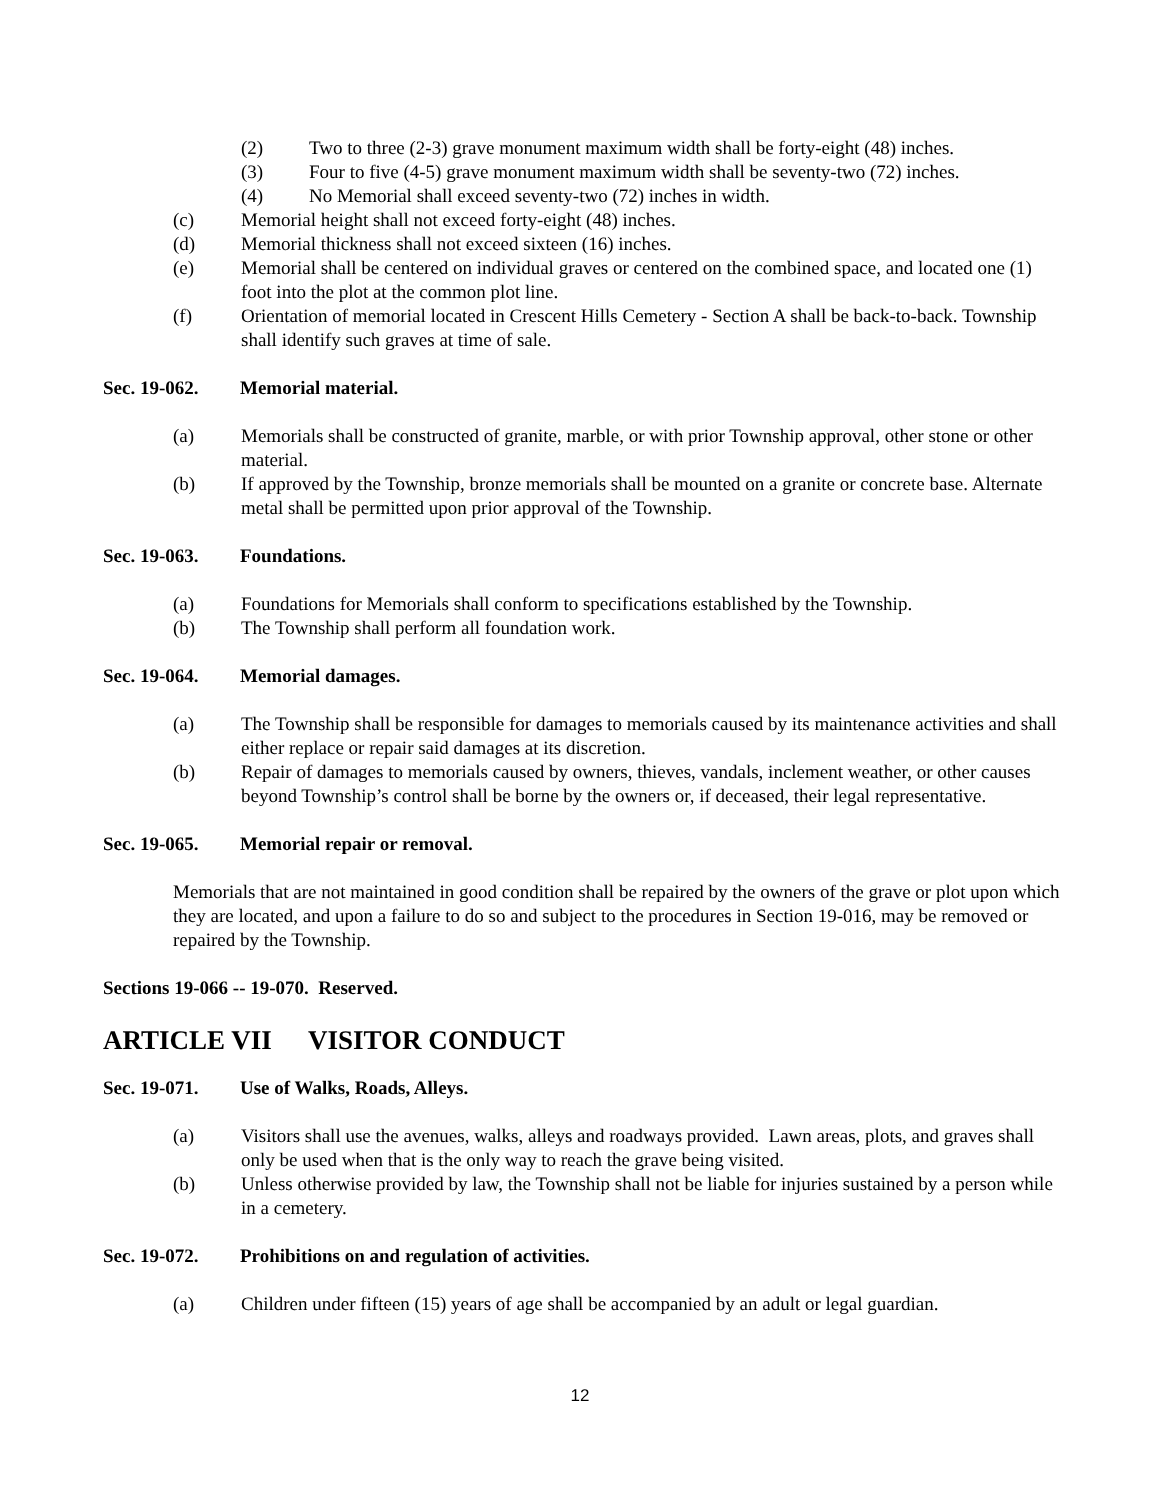(2) Two to three (2-3) grave monument maximum width shall be forty-eight (48) inches.
(3) Four to five (4-5) grave monument maximum width shall be seventy-two (72) inches.
(4) No Memorial shall exceed seventy-two (72) inches in width.
(c) Memorial height shall not exceed forty-eight (48) inches.
(d) Memorial thickness shall not exceed sixteen (16) inches.
(e) Memorial shall be centered on individual graves or centered on the combined space, and located one (1) foot into the plot at the common plot line.
(f) Orientation of memorial located in Crescent Hills Cemetery - Section A shall be back-to-back. Township shall identify such graves at time of sale.
Sec. 19-062. Memorial material.
(a) Memorials shall be constructed of granite, marble, or with prior Township approval, other stone or other material.
(b) If approved by the Township, bronze memorials shall be mounted on a granite or concrete base. Alternate metal shall be permitted upon prior approval of the Township.
Sec. 19-063. Foundations.
(a) Foundations for Memorials shall conform to specifications established by the Township.
(b) The Township shall perform all foundation work.
Sec. 19-064. Memorial damages.
(a) The Township shall be responsible for damages to memorials caused by its maintenance activities and shall either replace or repair said damages at its discretion.
(b) Repair of damages to memorials caused by owners, thieves, vandals, inclement weather, or other causes beyond Township’s control shall be borne by the owners or, if deceased, their legal representative.
Sec. 19-065. Memorial repair or removal.
Memorials that are not maintained in good condition shall be repaired by the owners of the grave or plot upon which they are located, and upon a failure to do so and subject to the procedures in Section 19-016, may be removed or repaired by the Township.
Sections 19-066 -- 19-070. Reserved.
ARTICLE VII VISITOR CONDUCT
Sec. 19-071. Use of Walks, Roads, Alleys.
(a) Visitors shall use the avenues, walks, alleys and roadways provided. Lawn areas, plots, and graves shall only be used when that is the only way to reach the grave being visited.
(b) Unless otherwise provided by law, the Township shall not be liable for injuries sustained by a person while in a cemetery.
Sec. 19-072. Prohibitions on and regulation of activities.
(a) Children under fifteen (15) years of age shall be accompanied by an adult or legal guardian.
12